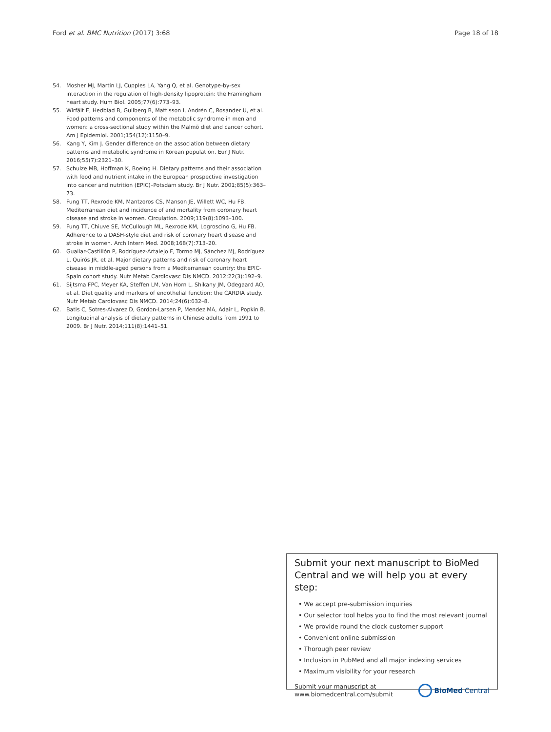Ford et al. BMC Nutrition (2017) 3:68 Page 18 of 18
54. Mosher MJ, Martin LJ, Cupples LA, Yang Q, et al. Genotype-by-sex interaction in the regulation of high-density lipoprotein: the Framingham heart study. Hum Biol. 2005;77(6):773–93.
55. Wirfält E, Hedblad B, Gullberg B, Mattisson I, Andrén C, Rosander U, et al. Food patterns and components of the metabolic syndrome in men and women: a cross-sectional study within the Malmö diet and cancer cohort. Am J Epidemiol. 2001;154(12):1150–9.
56. Kang Y, Kim J. Gender difference on the association between dietary patterns and metabolic syndrome in Korean population. Eur J Nutr. 2016;55(7):2321–30.
57. Schulze MB, Hoffman K, Boeing H. Dietary patterns and their association with food and nutrient intake in the European prospective investigation into cancer and nutrition (EPIC)–Potsdam study. Br J Nutr. 2001;85(5):363–73.
58. Fung TT, Rexrode KM, Mantzoros CS, Manson JE, Willett WC, Hu FB. Mediterranean diet and incidence of and mortality from coronary heart disease and stroke in women. Circulation. 2009;119(8):1093–100.
59. Fung TT, Chiuve SE, McCullough ML, Rexrode KM, Logroscino G, Hu FB. Adherence to a DASH-style diet and risk of coronary heart disease and stroke in women. Arch Intern Med. 2008;168(7):713–20.
60. Guallar-Castillón P, Rodríguez-Artalejo F, Tormo MJ, Sánchez MJ, Rodríguez L, Quirós JR, et al. Major dietary patterns and risk of coronary heart disease in middle-aged persons from a Mediterranean country: the EPIC-Spain cohort study. Nutr Metab Cardiovasc Dis NMCD. 2012;22(3):192–9.
61. Sijtsma FPC, Meyer KA, Steffen LM, Van Horn L, Shikany JM, Odegaard AO, et al. Diet quality and markers of endothelial function: the CARDIA study. Nutr Metab Cardiovasc Dis NMCD. 2014;24(6):632–8.
62. Batis C, Sotres-Alvarez D, Gordon-Larsen P, Mendez MA, Adair L, Popkin B. Longitudinal analysis of dietary patterns in Chinese adults from 1991 to 2009. Br J Nutr. 2014;111(8):1441–51.
Submit your next manuscript to BioMed Central and we will help you at every step:
• We accept pre-submission inquiries
• Our selector tool helps you to find the most relevant journal
• We provide round the clock customer support
• Convenient online submission
• Thorough peer review
• Inclusion in PubMed and all major indexing services
• Maximum visibility for your research
Submit your manuscript at
www.biomedcentral.com/submit BioMed Central